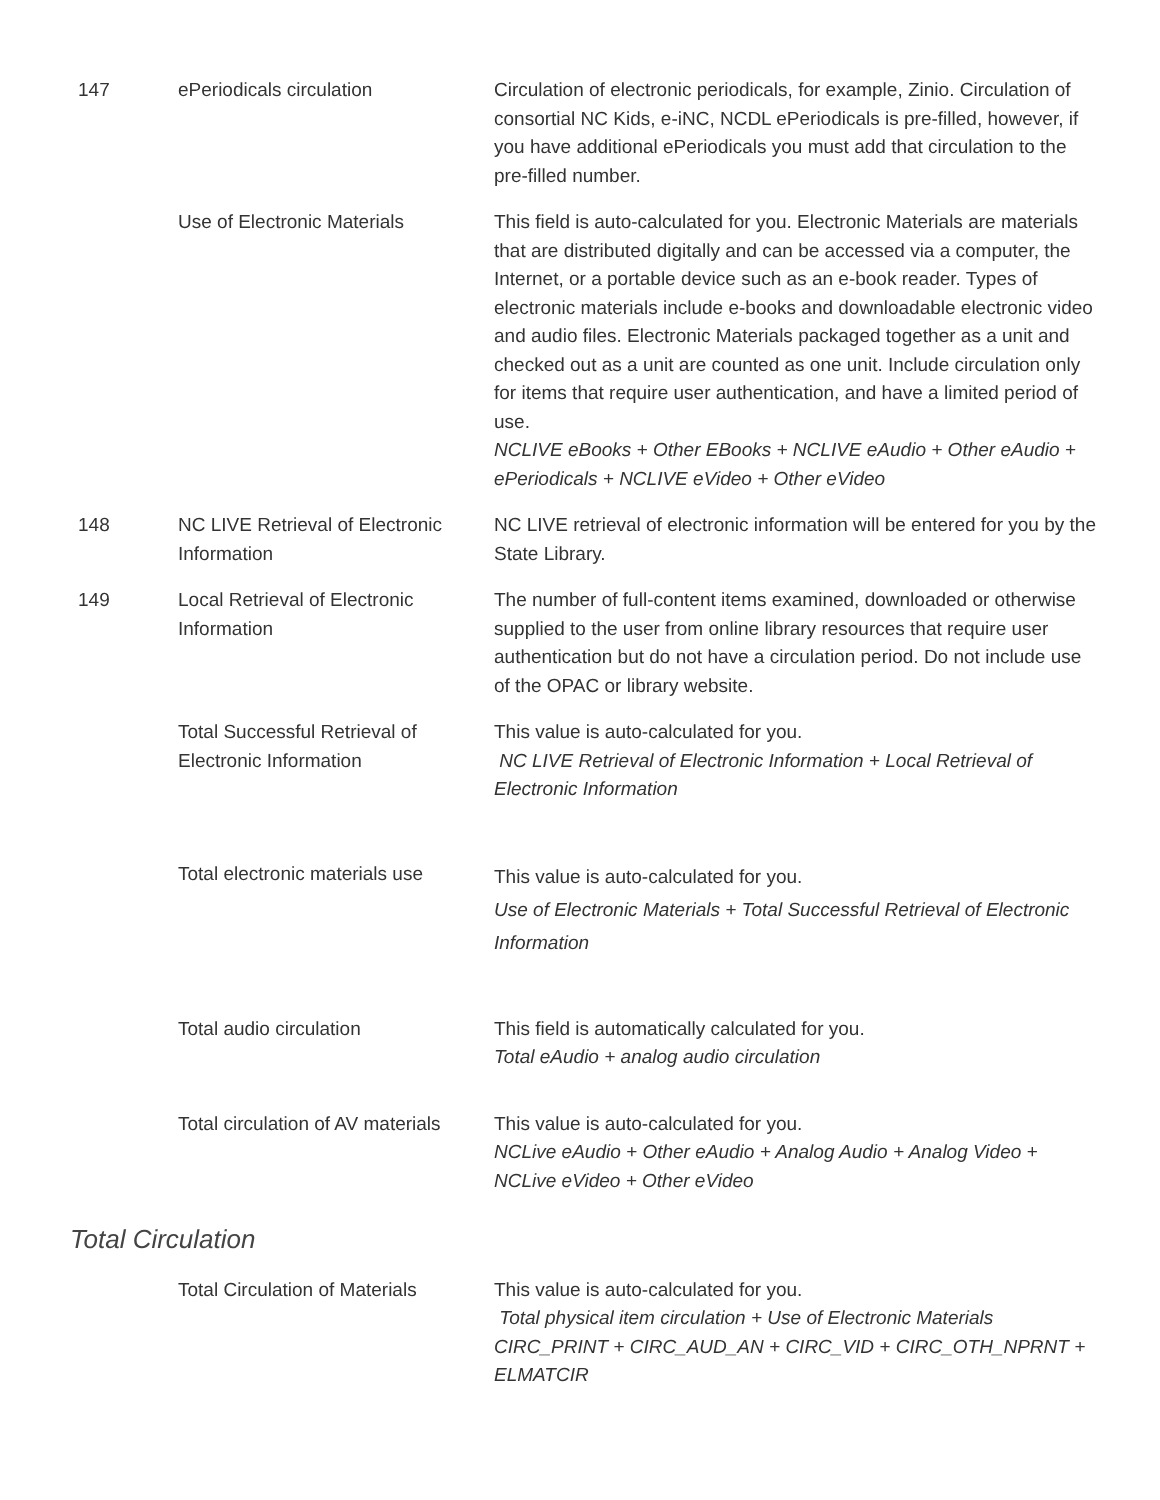| 147 | ePeriodicals circulation | Circulation of electronic periodicals, for example, Zinio. Circulation of consortial NC Kids, e-iNC, NCDL ePeriodicals is pre-filled, however, if you have additional ePeriodicals you must add that circulation to the pre-filled number. |
| | Use of Electronic Materials | This field is auto-calculated for you. Electronic Materials are materials that are distributed digitally and can be accessed via a computer, the Internet, or a portable device such as an e-book reader. Types of electronic materials include e-books and downloadable electronic video and audio files. Electronic Materials packaged together as a unit and checked out as a unit are counted as one unit. Include circulation only for items that require user authentication, and have a limited period of use. NCLIVE eBooks + Other EBooks + NCLIVE eAudio + Other eAudio + ePeriodicals + NCLIVE eVideo + Other eVideo |
| 148 | NC LIVE Retrieval of Electronic Information | NC LIVE retrieval of electronic information will be entered for you by the State Library. |
| 149 | Local Retrieval of Electronic Information | The number of full-content items examined, downloaded or otherwise supplied to the user from online library resources that require user authentication but do not have a circulation period. Do not include use of the OPAC or library website. |
| | Total Successful Retrieval of Electronic Information | This value is auto-calculated for you. NC LIVE Retrieval of Electronic Information + Local Retrieval of Electronic Information |
| | Total electronic materials use | This value is auto-calculated for you. Use of Electronic Materials + Total Successful Retrieval of Electronic Information |
| | Total audio circulation | This field is automatically calculated for you. Total eAudio + analog audio circulation |
| | Total circulation of AV materials | This value is auto-calculated for you. NCLive eAudio + Other eAudio + Analog Audio + Analog Video + NCLive eVideo + Other eVideo |
Total Circulation
| | Total Circulation of Materials | This value is auto-calculated for you. Total physical item circulation + Use of Electronic Materials CIRC_PRINT + CIRC_AUD_AN + CIRC_VID + CIRC_OTH_NPRNT + ELMATCIR |